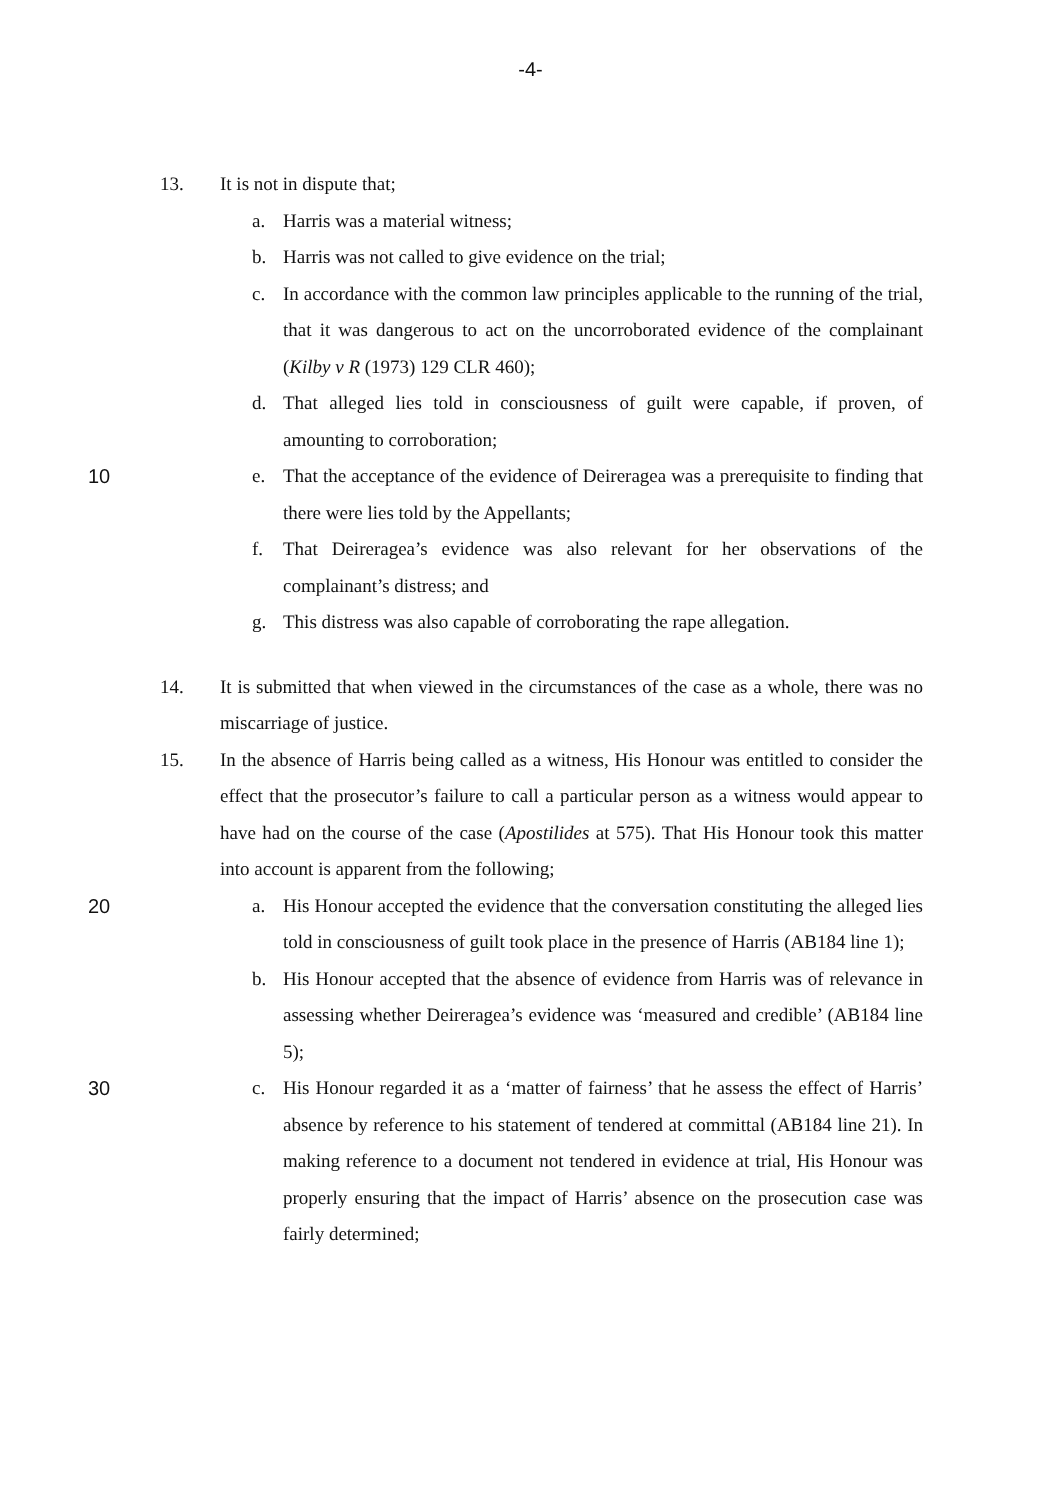-4-
13. It is not in dispute that;
a. Harris was a material witness;
b. Harris was not called to give evidence on the trial;
c. In accordance with the common law principles applicable to the running of the trial, that it was dangerous to act on the uncorroborated evidence of the complainant (Kilby v R (1973) 129 CLR 460);
d. That alleged lies told in consciousness of guilt were capable, if proven, of amounting to corroboration;
10 e. That the acceptance of the evidence of Deireragea was a prerequisite to finding that there were lies told by the Appellants;
f. That Deireragea’s evidence was also relevant for her observations of the complainant’s distress; and
g. This distress was also capable of corroborating the rape allegation.
14. It is submitted that when viewed in the circumstances of the case as a whole, there was no miscarriage of justice.
15. In the absence of Harris being called as a witness, His Honour was entitled to consider the effect that the prosecutor’s failure to call a particular person as a witness would appear to have had on the course of the case (Apostilides at 575). That His Honour took this matter into account is apparent from the following;
20 a. His Honour accepted the evidence that the conversation constituting the alleged lies told in consciousness of guilt took place in the presence of Harris (AB184 line 1);
b. His Honour accepted that the absence of evidence from Harris was of relevance in assessing whether Deireragea’s evidence was ‘measured and credible’ (AB184 line 5);
30 c. His Honour regarded it as a ‘matter of fairness’ that he assess the effect of Harris’ absence by reference to his statement of tendered at committal (AB184 line 21). In making reference to a document not tendered in evidence at trial, His Honour was properly ensuring that the impact of Harris’ absence on the prosecution case was fairly determined;